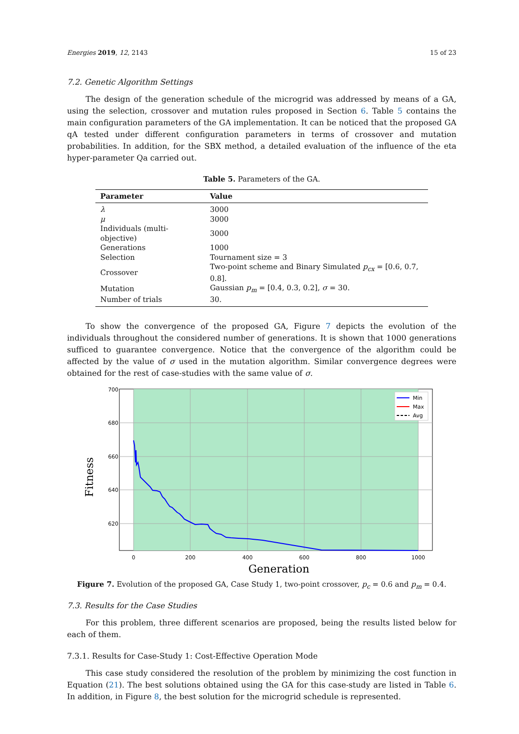Energies 2019, 12, 2143 15 of 23
7.2. Genetic Algorithm Settings
The design of the generation schedule of the microgrid was addressed by means of a GA, using the selection, crossover and mutation rules proposed in Section 6. Table 5 contains the main configuration parameters of the GA implementation. It can be noticed that the proposed GA qA tested under different configuration parameters in terms of crossover and mutation probabilities. In addition, for the SBX method, a detailed evaluation of the influence of the eta hyper-parameter Qa carried out.
Table 5. Parameters of the GA.
| Parameter | Value |
| --- | --- |
| λ | 3000 |
| μ | 3000 |
| Individuals (multi-objective) | 3000 |
| Generations | 1000 |
| Selection | Tournament size = 3 |
| Crossover | Two-point scheme and Binary Simulated p<sub>cx</sub> = [0.6, 0.7, 0.8]. |
| Mutation | Gaussian p<sub>m</sub> = [0.4, 0.3, 0.2], σ = 30. |
| Number of trials | 30. |
To show the convergence of the proposed GA, Figure 7 depicts the evolution of the individuals throughout the considered number of generations. It is shown that 1000 generations sufficed to guarantee convergence. Notice that the convergence of the algorithm could be affected by the value of σ used in the mutation algorithm. Similar convergence degrees were obtained for the rest of case-studies with the same value of σ.
700
680
660
640
620
0
200
400
600
800
1000
Generation
Fitness
Min
Max
Avg
Figure 7. Evolution of the proposed GA, Case Study 1, two-point crossover, p<sub>c</sub> = 0.6 and p<sub>m</sub> = 0.4.
7.3. Results for the Case Studies
For this problem, three different scenarios are proposed, being the results listed below for each of them.
7.3.1. Results for Case-Study 1: Cost-Effective Operation Mode
This case study considered the resolution of the problem by minimizing the cost function in Equation (21). The best solutions obtained using the GA for this case-study are listed in Table 6. In addition, in Figure 8, the best solution for the microgrid schedule is represented.